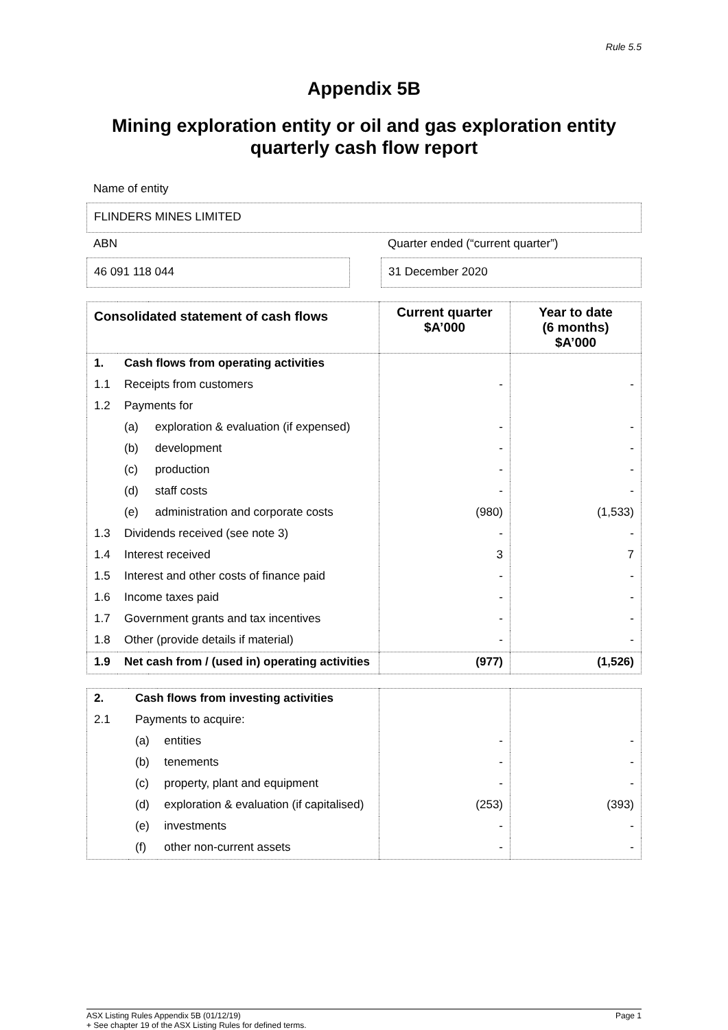Rule 5.5
Appendix 5B
Mining exploration entity or oil and gas exploration entity
quarterly cash flow report
Name of entity
FLINDERS MINES LIMITED
ABN
46 091 118 044
Quarter ended (“current quarter”)
31 December 2020
| Consolidated statement of cash flows | | | Current quarter $A’000 | Year to date (6 months) $A’000 |
| --- | --- | --- | --- | --- |
| 1. | Cash flows from operating activities | | | |
| 1.1 | Receipts from customers | | - | - |
| 1.2 | Payments for | | | |
| | (a) | exploration & evaluation (if expensed) | - | - |
| | (b) | development | - | - |
| | (c) | production | - | - |
| | (d) | staff costs | - | - |
| | (e) | administration and corporate costs | (980) | (1,533) |
| 1.3 | Dividends received (see note 3) | | - | - |
| 1.4 | Interest received | | 3 | 7 |
| 1.5 | Interest and other costs of finance paid | | - | - |
| 1.6 | Income taxes paid | | - | - |
| 1.7 | Government grants and tax incentives | | - | - |
| 1.8 | Other (provide details if material) | | - | - |
| 1.9 | Net cash from / (used in) operating activities | | (977) | (1,526) |
| 2. | Cash flows from investing activities | | | |
| 2.1 | Payments to acquire: | | | |
| | (a) | entities | - | - |
| | (b) | tenements | - | - |
| | (c) | property, plant and equipment | - | - |
| | (d) | exploration & evaluation (if capitalised) | (253) | (393) |
| | (e) | investments | - | - |
| | (f) | other non-current assets | - | - |
ASX Listing Rules Appendix 5B (01/12/19) Page 1
+ See chapter 19 of the ASX Listing Rules for defined terms.